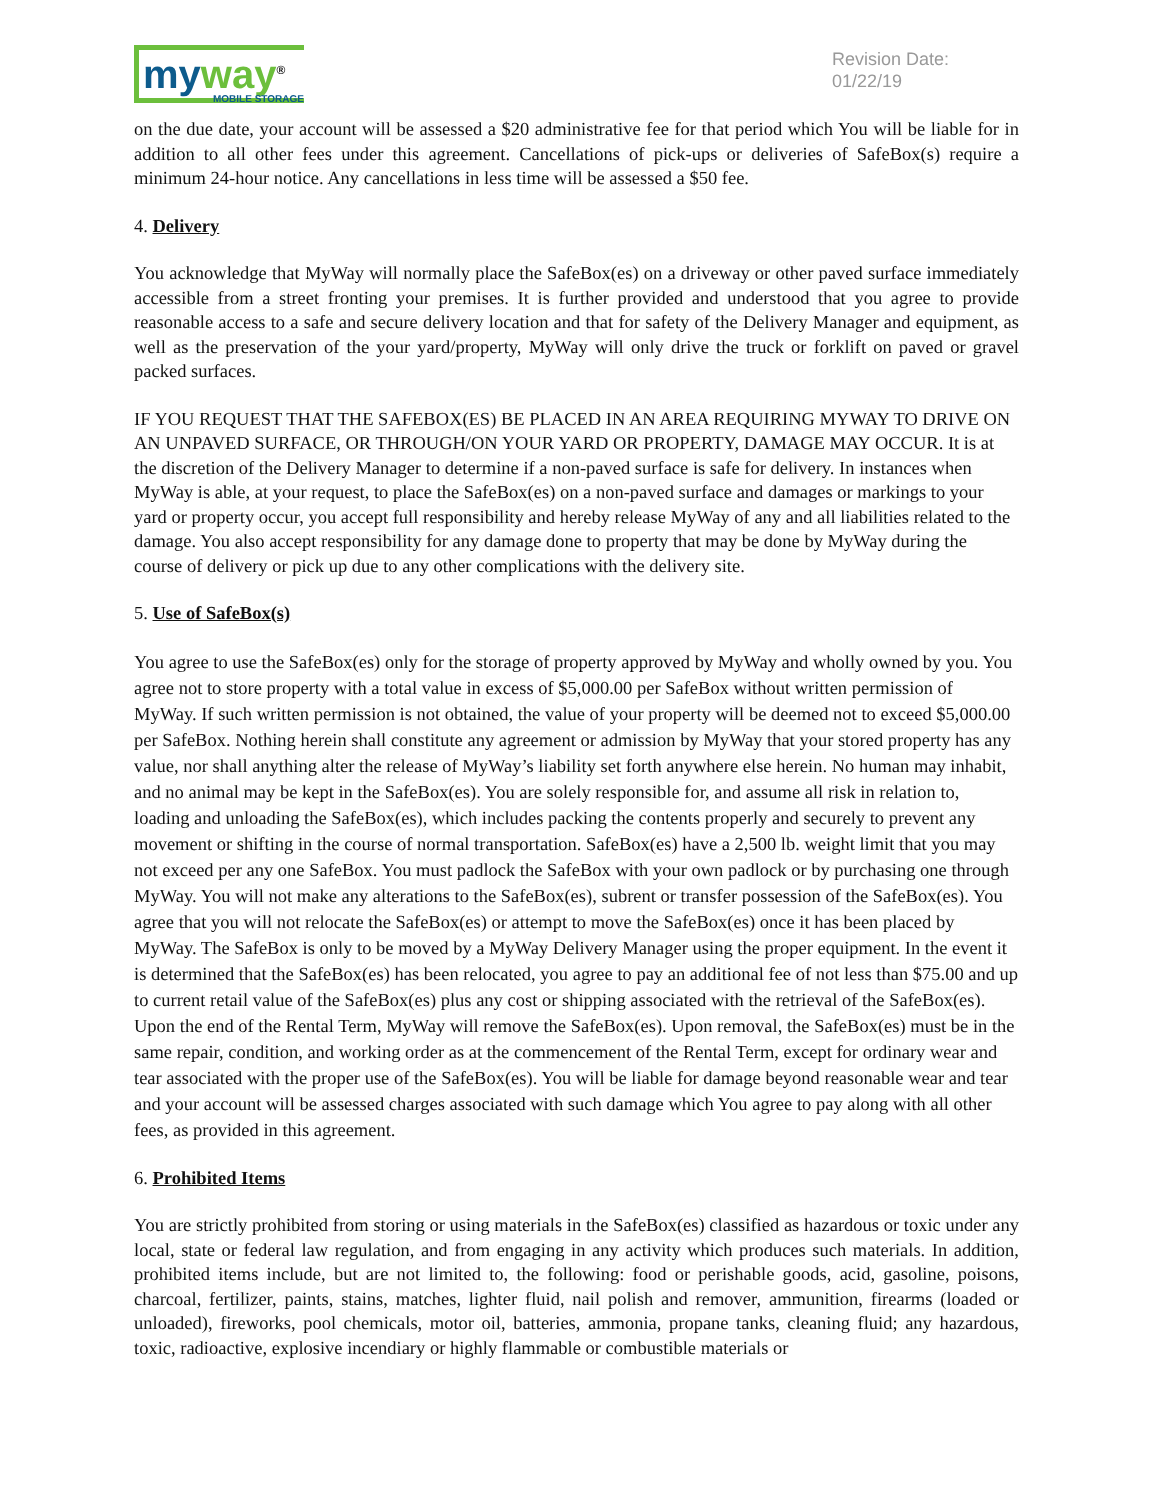my way<sup>®</sup>
MOBILE STORAGE
Revision Date:
01/22/19
on the due date, your account will be assessed a $20 administrative fee for that period which You will be liable for in addition to all other fees under this agreement. Cancellations of pick-ups or deliveries of SafeBox(s) require a minimum 24-hour notice. Any cancellations in less time will be assessed a $50 fee.
4. Delivery
You acknowledge that MyWay will normally place the SafeBox(es) on a driveway or other paved surface immediately accessible from a street fronting your premises. It is further provided and understood that you agree to provide reasonable access to a safe and secure delivery location and that for safety of the Delivery Manager and equipment, as well as the preservation of the your yard/property, MyWay will only drive the truck or forklift on paved or gravel packed surfaces.
IF YOU REQUEST THAT THE SAFEBOX(ES) BE PLACED IN AN AREA REQUIRING MYWAY TO DRIVE ON AN UNPAVED SURFACE, OR THROUGH/ON YOUR YARD OR PROPERTY, DAMAGE MAY OCCUR. It is at the discretion of the Delivery Manager to determine if a non-paved surface is safe for delivery. In instances when MyWay is able, at your request, to place the SafeBox(es) on a non-paved surface and damages or markings to your yard or property occur, you accept full responsibility and hereby release MyWay of any and all liabilities related to the damage. You also accept responsibility for any damage done to property that may be done by MyWay during the course of delivery or pick up due to any other complications with the delivery site.
5. Use of SafeBox(s)
You agree to use the SafeBox(es) only for the storage of property approved by MyWay and wholly owned by you. You agree not to store property with a total value in excess of $5,000.00 per SafeBox without written permission of MyWay. If such written permission is not obtained, the value of your property will be deemed not to exceed $5,000.00 per SafeBox. Nothing herein shall constitute any agreement or admission by MyWay that your stored property has any value, nor shall anything alter the release of MyWay’s liability set forth anywhere else herein. No human may inhabit, and no animal may be kept in the SafeBox(es). You are solely responsible for, and assume all risk in relation to, loading and unloading the SafeBox(es), which includes packing the contents properly and securely to prevent any movement or shifting in the course of normal transportation. SafeBox(es) have a 2,500 lb. weight limit that you may not exceed per any one SafeBox. You must padlock the SafeBox with your own padlock or by purchasing one through MyWay. You will not make any alterations to the SafeBox(es), subrent or transfer possession of the SafeBox(es). You agree that you will not relocate the SafeBox(es) or attempt to move the SafeBox(es) once it has been placed by MyWay. The SafeBox is only to be moved by a MyWay Delivery Manager using the proper equipment. In the event it is determined that the SafeBox(es) has been relocated, you agree to pay an additional fee of not less than $75.00 and up to current retail value of the SafeBox(es) plus any cost or shipping associated with the retrieval of the SafeBox(es). Upon the end of the Rental Term, MyWay will remove the SafeBox(es). Upon removal, the SafeBox(es) must be in the same repair, condition, and working order as at the commencement of the Rental Term, except for ordinary wear and tear associated with the proper use of the SafeBox(es). You will be liable for damage beyond reasonable wear and tear and your account will be assessed charges associated with such damage which You agree to pay along with all other fees, as provided in this agreement.
6. Prohibited Items
You are strictly prohibited from storing or using materials in the SafeBox(es) classified as hazardous or toxic under any local, state or federal law regulation, and from engaging in any activity which produces such materials. In addition, prohibited items include, but are not limited to, the following: food or perishable goods, acid, gasoline, poisons, charcoal, fertilizer, paints, stains, matches, lighter fluid, nail polish and remover, ammunition, firearms (loaded or unloaded), fireworks, pool chemicals, motor oil, batteries, ammonia, propane tanks, cleaning fluid; any hazardous, toxic, radioactive, explosive incendiary or highly flammable or combustible materials or